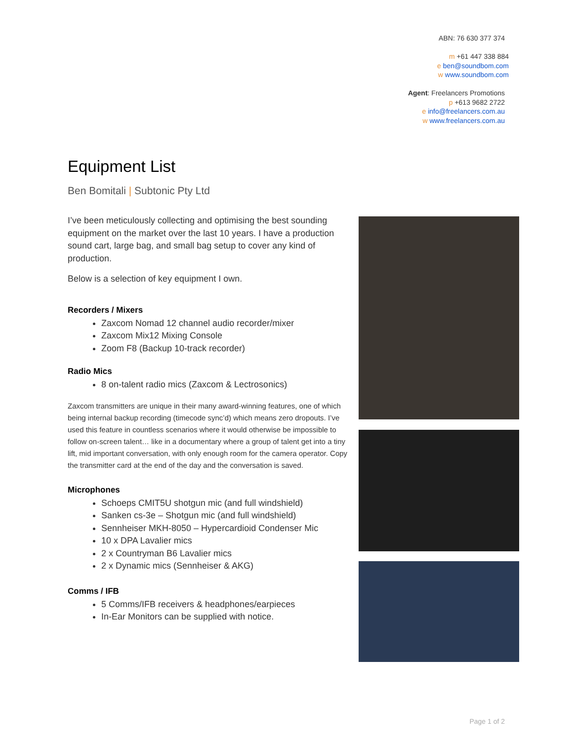ABN: 76 630 377 374
m +61 447 338 884
e ben@soundbom.com
w www.soundbom.com
Agent: Freelancers Promotions
p +613 9682 2722
e info@freelancers.com.au
w www.freelancers.com.au
Equipment List
Ben Bomitali | Subtonic Pty Ltd
I’ve been meticulously collecting and optimising the best sounding equipment on the market over the last 10 years. I have a production sound cart, large bag, and small bag setup to cover any kind of production.
Below is a selection of key equipment I own.
Recorders / Mixers
Zaxcom Nomad 12 channel audio recorder/mixer
Zaxcom Mix12 Mixing Console
Zoom F8 (Backup 10-track recorder)
Radio Mics
8 on-talent radio mics (Zaxcom & Lectrosonics)
Zaxcom transmitters are unique in their many award-winning features, one of which being internal backup recording (timecode sync’d) which means zero dropouts. I’ve used this feature in countless scenarios where it would otherwise be impossible to follow on-screen talent… like in a documentary where a group of talent get into a tiny lift, mid important conversation, with only enough room for the camera operator. Copy the transmitter card at the end of the day and the conversation is saved.
Microphones
Schoeps CMIT5U shotgun mic (and full windshield)
Sanken cs-3e – Shotgun mic (and full windshield)
Sennheiser MKH-8050 – Hypercardioid Condenser Mic
10 x DPA Lavalier mics
2 x Countryman B6 Lavalier mics
2 x Dynamic mics (Sennheiser & AKG)
Comms / IFB
5 Comms/IFB receivers & headphones/earpieces
In-Ear Monitors can be supplied with notice.
Page 1 of 2